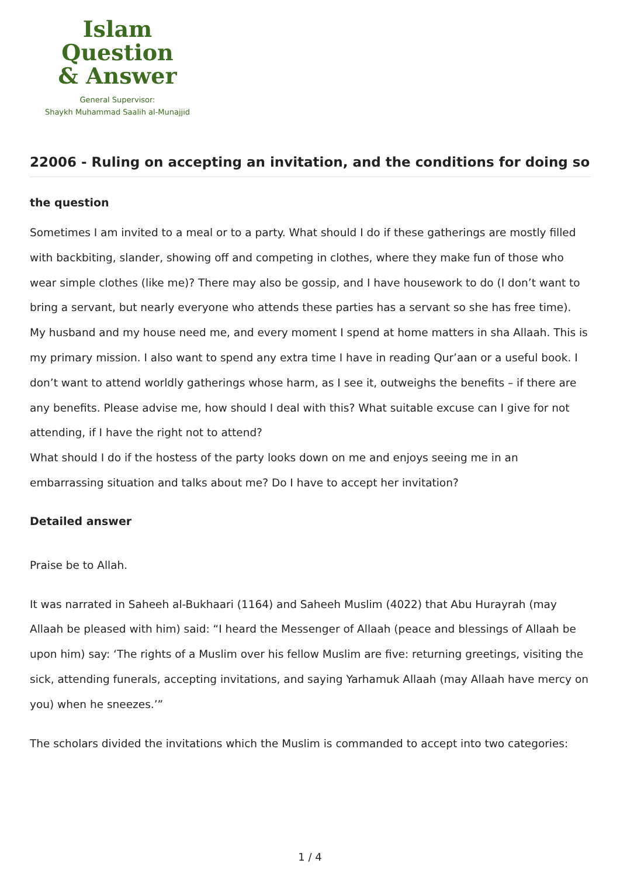Islam Question
& Answer
General Supervisor:
Shaykh Muhammad Saalih al-Munajjid
22006 - Ruling on accepting an invitation, and the conditions for doing so
the question
Sometimes I am invited to a meal or to a party. What should I do if these gatherings are mostly filled with backbiting, slander, showing off and competing in clothes, where they make fun of those who wear simple clothes (like me)? There may also be gossip, and I have housework to do (I don’t want to bring a servant, but nearly everyone who attends these parties has a servant so she has free time).
My husband and my house need me, and every moment I spend at home matters in sha Allaah. This is my primary mission. I also want to spend any extra time I have in reading Qur’aan or a useful book. I don’t want to attend worldly gatherings whose harm, as I see it, outweighs the benefits – if there are any benefits. Please advise me, how should I deal with this? What suitable excuse can I give for not attending, if I have the right not to attend?
What should I do if the hostess of the party looks down on me and enjoys seeing me in an embarrassing situation and talks about me? Do I have to accept her invitation?
Detailed answer
Praise be to Allah.
It was narrated in Saheeh al-Bukhaari (1164) and Saheeh Muslim (4022) that Abu Hurayrah (may Allaah be pleased with him) said: “I heard the Messenger of Allaah (peace and blessings of Allaah be upon him) say: ‘The rights of a Muslim over his fellow Muslim are five: returning greetings, visiting the sick, attending funerals, accepting invitations, and saying Yarhamuk Allaah (may Allaah have mercy on you) when he sneezes.’”
The scholars divided the invitations which the Muslim is commanded to accept into two categories:
1 / 4